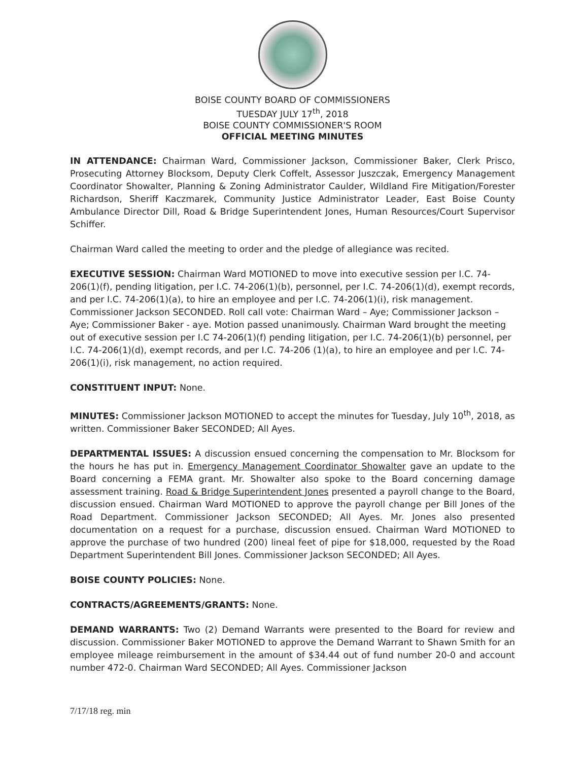BOISE COUNTY BOARD OF COMMISSIONERS
TUESDAY JULY 17<sup>th</sup>, 2018
BOISE COUNTY COMMISSIONER'S ROOM
OFFICIAL MEETING MINUTES
IN ATTENDANCE: Chairman Ward, Commissioner Jackson, Commissioner Baker, Clerk Prisco, Prosecuting Attorney Blocksom, Deputy Clerk Coffelt, Assessor Juszczak, Emergency Management Coordinator Showalter, Planning & Zoning Administrator Caulder, Wildland Fire Mitigation/Forester Richardson, Sheriff Kaczmarek, Community Justice Administrator Leader, East Boise County Ambulance Director Dill, Road & Bridge Superintendent Jones, Human Resources/Court Supervisor Schiffer.
Chairman Ward called the meeting to order and the pledge of allegiance was recited.
EXECUTIVE SESSION: Chairman Ward MOTIONED to move into executive session per I.C. 74-206(1)(f), pending litigation, per I.C. 74-206(1)(b), personnel, per I.C. 74-206(1)(d), exempt records, and per I.C. 74-206(1)(a), to hire an employee and per I.C. 74-206(1)(i), risk management. Commissioner Jackson SECONDED. Roll call vote: Chairman Ward – Aye; Commissioner Jackson – Aye; Commissioner Baker - aye. Motion passed unanimously. Chairman Ward brought the meeting out of executive session per I.C 74-206(1)(f) pending litigation, per I.C. 74-206(1)(b) personnel, per I.C. 74-206(1)(d), exempt records, and per I.C. 74-206 (1)(a), to hire an employee and per I.C. 74-206(1)(i), risk management, no action required.
CONSTITUENT INPUT: None.
MINUTES: Commissioner Jackson MOTIONED to accept the minutes for Tuesday, July 10<sup>th</sup>, 2018, as written. Commissioner Baker SECONDED; All Ayes.
DEPARTMENTAL ISSUES: A discussion ensued concerning the compensation to Mr. Blocksom for the hours he has put in. Emergency Management Coordinator Showalter gave an update to the Board concerning a FEMA grant. Mr. Showalter also spoke to the Board concerning damage assessment training. Road & Bridge Superintendent Jones presented a payroll change to the Board, discussion ensued. Chairman Ward MOTIONED to approve the payroll change per Bill Jones of the Road Department. Commissioner Jackson SECONDED; All Ayes. Mr. Jones also presented documentation on a request for a purchase, discussion ensued. Chairman Ward MOTIONED to approve the purchase of two hundred (200) lineal feet of pipe for $18,000, requested by the Road Department Superintendent Bill Jones. Commissioner Jackson SECONDED; All Ayes.
BOISE COUNTY POLICIES: None.
CONTRACTS/AGREEMENTS/GRANTS: None.
DEMAND WARRANTS: Two (2) Demand Warrants were presented to the Board for review and discussion. Commissioner Baker MOTIONED to approve the Demand Warrant to Shawn Smith for an employee mileage reimbursement in the amount of $34.44 out of fund number 20-0 and account number 472-0. Chairman Ward SECONDED; All Ayes. Commissioner Jackson
7/17/18 reg. min